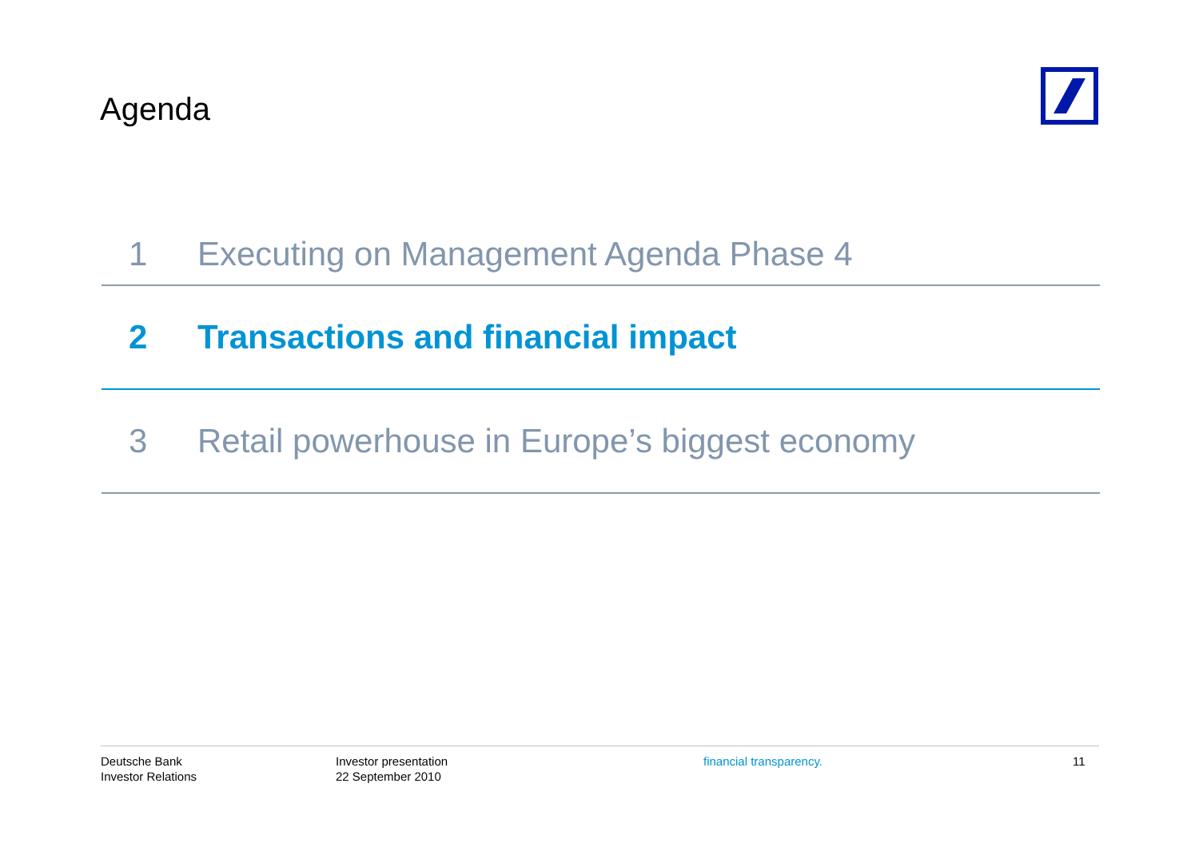Agenda
1 Executing on Management Agenda Phase 4
2 Transactions and financial impact
3 Retail powerhouse in Europe’s biggest economy
Deutsche Bank
Investor Relations
Investor presentation
22 September 2010
financial transparency. 11